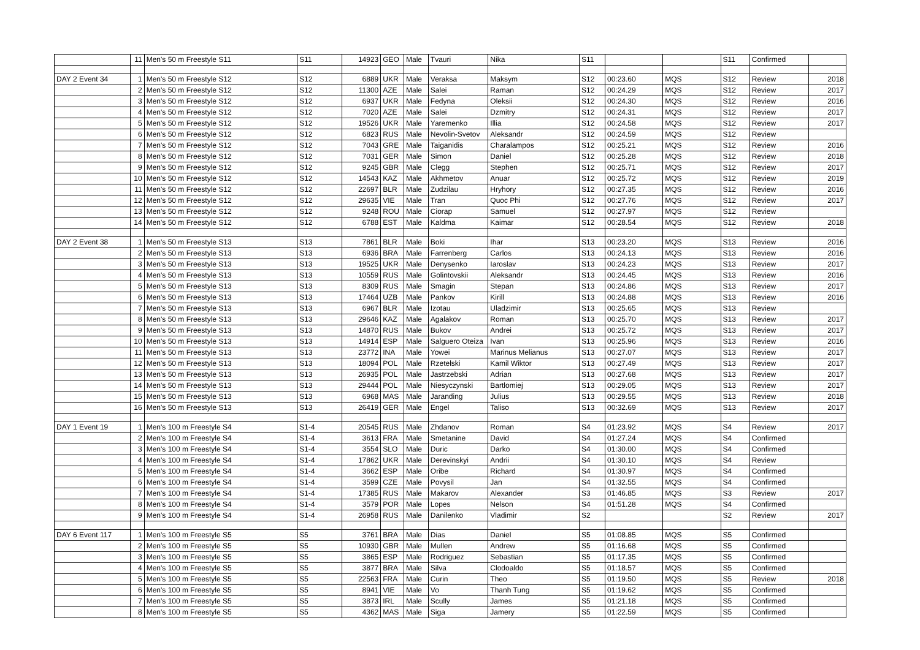| | 11 | Men's 50 m Freestyle S11 | S11 | 14923 | GEO | Male | Tvauri | Nika | S11 | | | S11 | Confirmed | |
| DAY 2 Event 34 | 1 | Men's 50 m Freestyle S12 | S12 | 6889 | UKR | Male | Veraksa | Maksym | S12 | 00:23.60 | MQS | S12 | Review | 2018 |
| | 2 | Men's 50 m Freestyle S12 | S12 | 11300 | AZE | Male | Salei | Raman | S12 | 00:24.29 | MQS | S12 | Review | 2017 |
| | 3 | Men's 50 m Freestyle S12 | S12 | 6937 | UKR | Male | Fedyna | Oleksii | S12 | 00:24.30 | MQS | S12 | Review | 2016 |
| | 4 | Men's 50 m Freestyle S12 | S12 | 7020 | AZE | Male | Salei | Dzmitry | S12 | 00:24.31 | MQS | S12 | Review | 2017 |
| | 5 | Men's 50 m Freestyle S12 | S12 | 19526 | UKR | Male | Yaremenko | Illia | S12 | 00:24.58 | MQS | S12 | Review | 2017 |
| | 6 | Men's 50 m Freestyle S12 | S12 | 6823 | RUS | Male | Nevolin-Svetov | Aleksandr | S12 | 00:24.59 | MQS | S12 | Review | |
| | 7 | Men's 50 m Freestyle S12 | S12 | 7043 | GRE | Male | Taiganidis | Charalampos | S12 | 00:25.21 | MQS | S12 | Review | 2016 |
| | 8 | Men's 50 m Freestyle S12 | S12 | 7031 | GER | Male | Simon | Daniel | S12 | 00:25.28 | MQS | S12 | Review | 2018 |
| | 9 | Men's 50 m Freestyle S12 | S12 | 9245 | GBR | Male | Clegg | Stephen | S12 | 00:25.71 | MQS | S12 | Review | 2017 |
| | 10 | Men's 50 m Freestyle S12 | S12 | 14543 | KAZ | Male | Akhmetov | Anuar | S12 | 00:25.72 | MQS | S12 | Review | 2019 |
| | 11 | Men's 50 m Freestyle S12 | S12 | 22697 | BLR | Male | Zudzilau | Hryhory | S12 | 00:27.35 | MQS | S12 | Review | 2016 |
| | 12 | Men's 50 m Freestyle S12 | S12 | 29635 | VIE | Male | Tran | Quoc Phi | S12 | 00:27.76 | MQS | S12 | Review | 2017 |
| | 13 | Men's 50 m Freestyle S12 | S12 | 9248 | ROU | Male | Ciorap | Samuel | S12 | 00:27.97 | MQS | S12 | Review | |
| | 14 | Men's 50 m Freestyle S12 | S12 | 6788 | EST | Male | Kaldma | Kaimar | S12 | 00:28.54 | MQS | S12 | Review | 2018 |
| DAY 2 Event 38 | 1 | Men's 50 m Freestyle S13 | S13 | 7861 | BLR | Male | Boki | Ihar | S13 | 00:23.20 | MQS | S13 | Review | 2016 |
| | 2 | Men's 50 m Freestyle S13 | S13 | 6936 | BRA | Male | Farrenberg | Carlos | S13 | 00:24.13 | MQS | S13 | Review | 2016 |
| | 3 | Men's 50 m Freestyle S13 | S13 | 19525 | UKR | Male | Denysenko | Iaroslav | S13 | 00:24.23 | MQS | S13 | Review | 2017 |
| | 4 | Men's 50 m Freestyle S13 | S13 | 10559 | RUS | Male | Golintovskii | Aleksandr | S13 | 00:24.45 | MQS | S13 | Review | 2016 |
| | 5 | Men's 50 m Freestyle S13 | S13 | 8309 | RUS | Male | Smagin | Stepan | S13 | 00:24.86 | MQS | S13 | Review | 2017 |
| | 6 | Men's 50 m Freestyle S13 | S13 | 17464 | UZB | Male | Pankov | Kirill | S13 | 00:24.88 | MQS | S13 | Review | 2016 |
| | 7 | Men's 50 m Freestyle S13 | S13 | 6967 | BLR | Male | Izotau | Uladzimir | S13 | 00:25.65 | MQS | S13 | Review | |
| | 8 | Men's 50 m Freestyle S13 | S13 | 29646 | KAZ | Male | Agalakov | Roman | S13 | 00:25.70 | MQS | S13 | Review | 2017 |
| | 9 | Men's 50 m Freestyle S13 | S13 | 14870 | RUS | Male | Bukov | Andrei | S13 | 00:25.72 | MQS | S13 | Review | 2017 |
| | 10 | Men's 50 m Freestyle S13 | S13 | 14914 | ESP | Male | Salguero Oteiza | Ivan | S13 | 00:25.96 | MQS | S13 | Review | 2016 |
| | 11 | Men's 50 m Freestyle S13 | S13 | 23772 | INA | Male | Yowei | Marinus Melianus | S13 | 00:27.07 | MQS | S13 | Review | 2017 |
| | 12 | Men's 50 m Freestyle S13 | S13 | 18094 | POL | Male | Rzetelski | Kamil Wiktor | S13 | 00:27.49 | MQS | S13 | Review | 2017 |
| | 13 | Men's 50 m Freestyle S13 | S13 | 26935 | POL | Male | Jastrzebski | Adrian | S13 | 00:27.68 | MQS | S13 | Review | 2017 |
| | 14 | Men's 50 m Freestyle S13 | S13 | 29444 | POL | Male | Niesyczynski | Bartlomiej | S13 | 00:29.05 | MQS | S13 | Review | 2017 |
| | 15 | Men's 50 m Freestyle S13 | S13 | 6968 | MAS | Male | Jaranding | Julius | S13 | 00:29.55 | MQS | S13 | Review | 2018 |
| | 16 | Men's 50 m Freestyle S13 | S13 | 26419 | GER | Male | Engel | Taliso | S13 | 00:32.69 | MQS | S13 | Review | 2017 |
| DAY 1 Event 19 | 1 | Men's 100 m Freestyle S4 | S1-4 | 20545 | RUS | Male | Zhdanov | Roman | S4 | 01:23.92 | MQS | S4 | Review | 2017 |
| | 2 | Men's 100 m Freestyle S4 | S1-4 | 3613 | FRA | Male | Smetanine | David | S4 | 01:27.24 | MQS | S4 | Confirmed | |
| | 3 | Men's 100 m Freestyle S4 | S1-4 | 3554 | SLO | Male | Duric | Darko | S4 | 01:30.00 | MQS | S4 | Confirmed | |
| | 4 | Men's 100 m Freestyle S4 | S1-4 | 17862 | UKR | Male | Derevinskyi | Andrii | S4 | 01:30.10 | MQS | S4 | Review | |
| | 5 | Men's 100 m Freestyle S4 | S1-4 | 3662 | ESP | Male | Oribe | Richard | S4 | 01:30.97 | MQS | S4 | Confirmed | |
| | 6 | Men's 100 m Freestyle S4 | S1-4 | 3599 | CZE | Male | Povysil | Jan | S4 | 01:32.55 | MQS | S4 | Confirmed | |
| | 7 | Men's 100 m Freestyle S4 | S1-4 | 17385 | RUS | Male | Makarov | Alexander | S3 | 01:46.85 | MQS | S3 | Review | 2017 |
| | 8 | Men's 100 m Freestyle S4 | S1-4 | 3579 | POR | Male | Lopes | Nelson | S4 | 01:51.28 | MQS | S4 | Confirmed | |
| | 9 | Men's 100 m Freestyle S4 | S1-4 | 26958 | RUS | Male | Danilenko | Vladimir | S2 | | | S2 | Review | 2017 |
| DAY 6 Event 117 | 1 | Men's 100 m Freestyle S5 | S5 | 3761 | BRA | Male | Dias | Daniel | S5 | 01:08.85 | MQS | S5 | Confirmed | |
| | 2 | Men's 100 m Freestyle S5 | S5 | 10930 | GBR | Male | Mullen | Andrew | S5 | 01:16.68 | MQS | S5 | Confirmed | |
| | 3 | Men's 100 m Freestyle S5 | S5 | 3865 | ESP | Male | Rodriguez | Sebastian | S5 | 01:17.35 | MQS | S5 | Confirmed | |
| | 4 | Men's 100 m Freestyle S5 | S5 | 3877 | BRA | Male | Silva | Clodoaldo | S5 | 01:18.57 | MQS | S5 | Confirmed | |
| | 5 | Men's 100 m Freestyle S5 | S5 | 22563 | FRA | Male | Curin | Theo | S5 | 01:19.50 | MQS | S5 | Review | 2018 |
| | 6 | Men's 100 m Freestyle S5 | S5 | 8941 | VIE | Male | Vo | Thanh Tung | S5 | 01:19.62 | MQS | S5 | Confirmed | |
| | 7 | Men's 100 m Freestyle S5 | S5 | 3873 | IRL | Male | Scully | James | S5 | 01:21.18 | MQS | S5 | Confirmed | |
| | 8 | Men's 100 m Freestyle S5 | S5 | 4362 | MAS | Male | Siga | Jamery | S5 | 01:22.59 | MQS | S5 | Confirmed | |